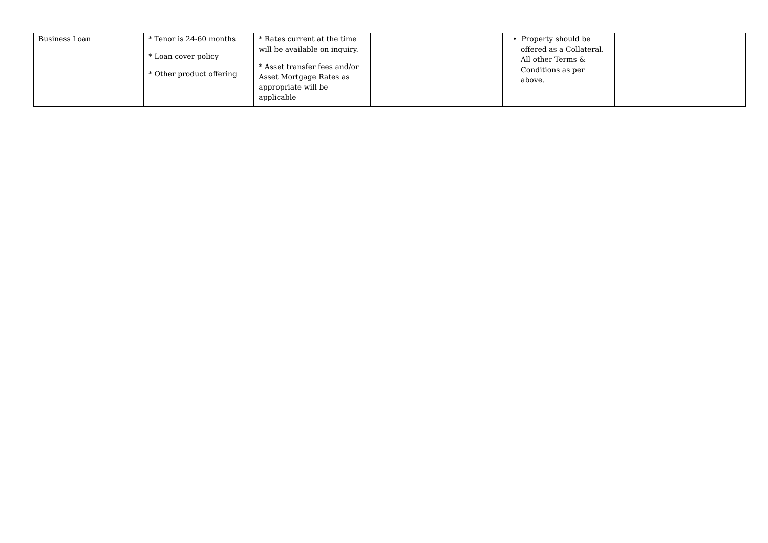| Business Loan | * Tenor is 24-60 months * Loan cover policy * Other product offering | * Rates current at the time will be available on inquiry. * Asset transfer fees and/or Asset Mortgage Rates as appropriate will be applicable | | • Property should be offered as a Collateral. All other Terms & Conditions as per above. | |